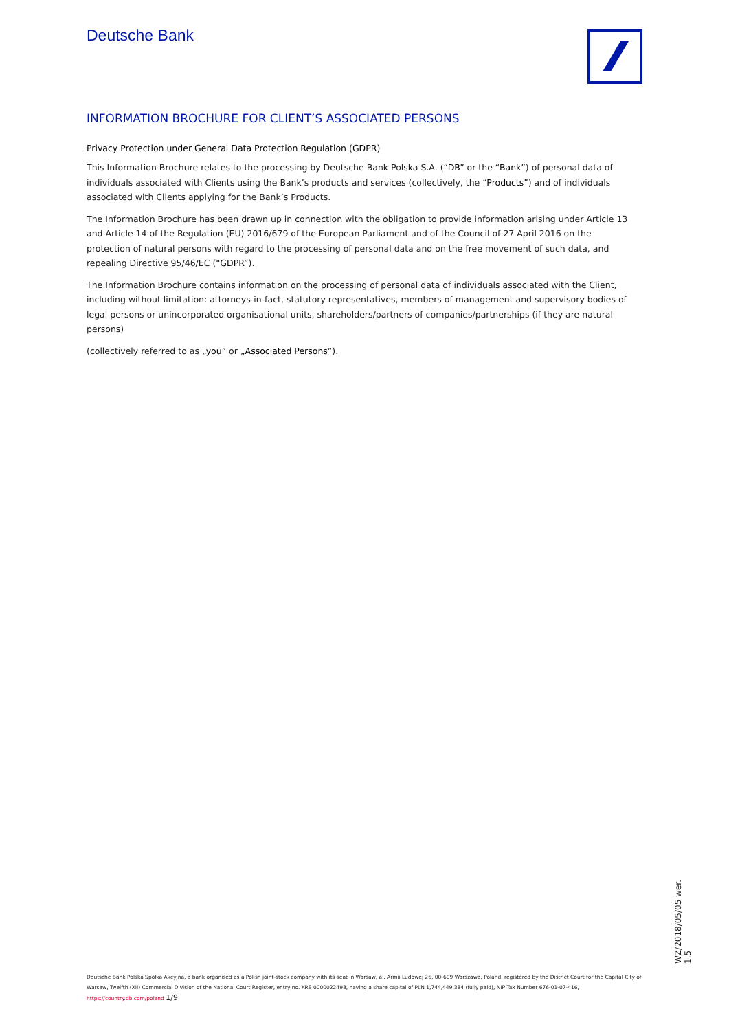Deutsche Bank
INFORMATION BROCHURE FOR CLIENT’S ASSOCIATED PERSONS
Privacy Protection under General Data Protection Regulation (GDPR)
This Information Brochure relates to the processing by Deutsche Bank Polska S.A. (“DB” or the “Bank”) of personal data of individuals associated with Clients using the Bank’s products and services (collectively, the “Products”) and of individuals associated with Clients applying for the Bank’s Products.
The Information Brochure has been drawn up in connection with the obligation to provide information arising under Article 13 and Article 14 of the Regulation (EU) 2016/679 of the European Parliament and of the Council of 27 April 2016 on the protection of natural persons with regard to the processing of personal data and on the free movement of such data, and repealing Directive 95/46/EC (“GDPR”).
The Information Brochure contains information on the processing of personal data of individuals associated with the Client, including without limitation: attorneys-in-fact, statutory representatives, members of management and supervisory bodies of legal persons or unincorporated organisational units, shareholders/partners of companies/partnerships (if they are natural persons)
(collectively referred to as „you” or „Associated Persons”).
WZ/2018/05/05 wer. 1.5
Deutsche Bank Polska Spółka Akcyjna, a bank organised as a Polish joint-stock company with its seat in Warsaw, al. Armii Ludowej 26, 00-609 Warszawa, Poland, registered by the District Court for the Capital City of Warsaw, Twelfth (XII) Commercial Division of the National Court Register, entry no. KRS 0000022493, having a share capital of PLN 1,744,449,384 (fully paid), NIP Tax Number 676-01-07-416, https://country.db.com/poland 1/9